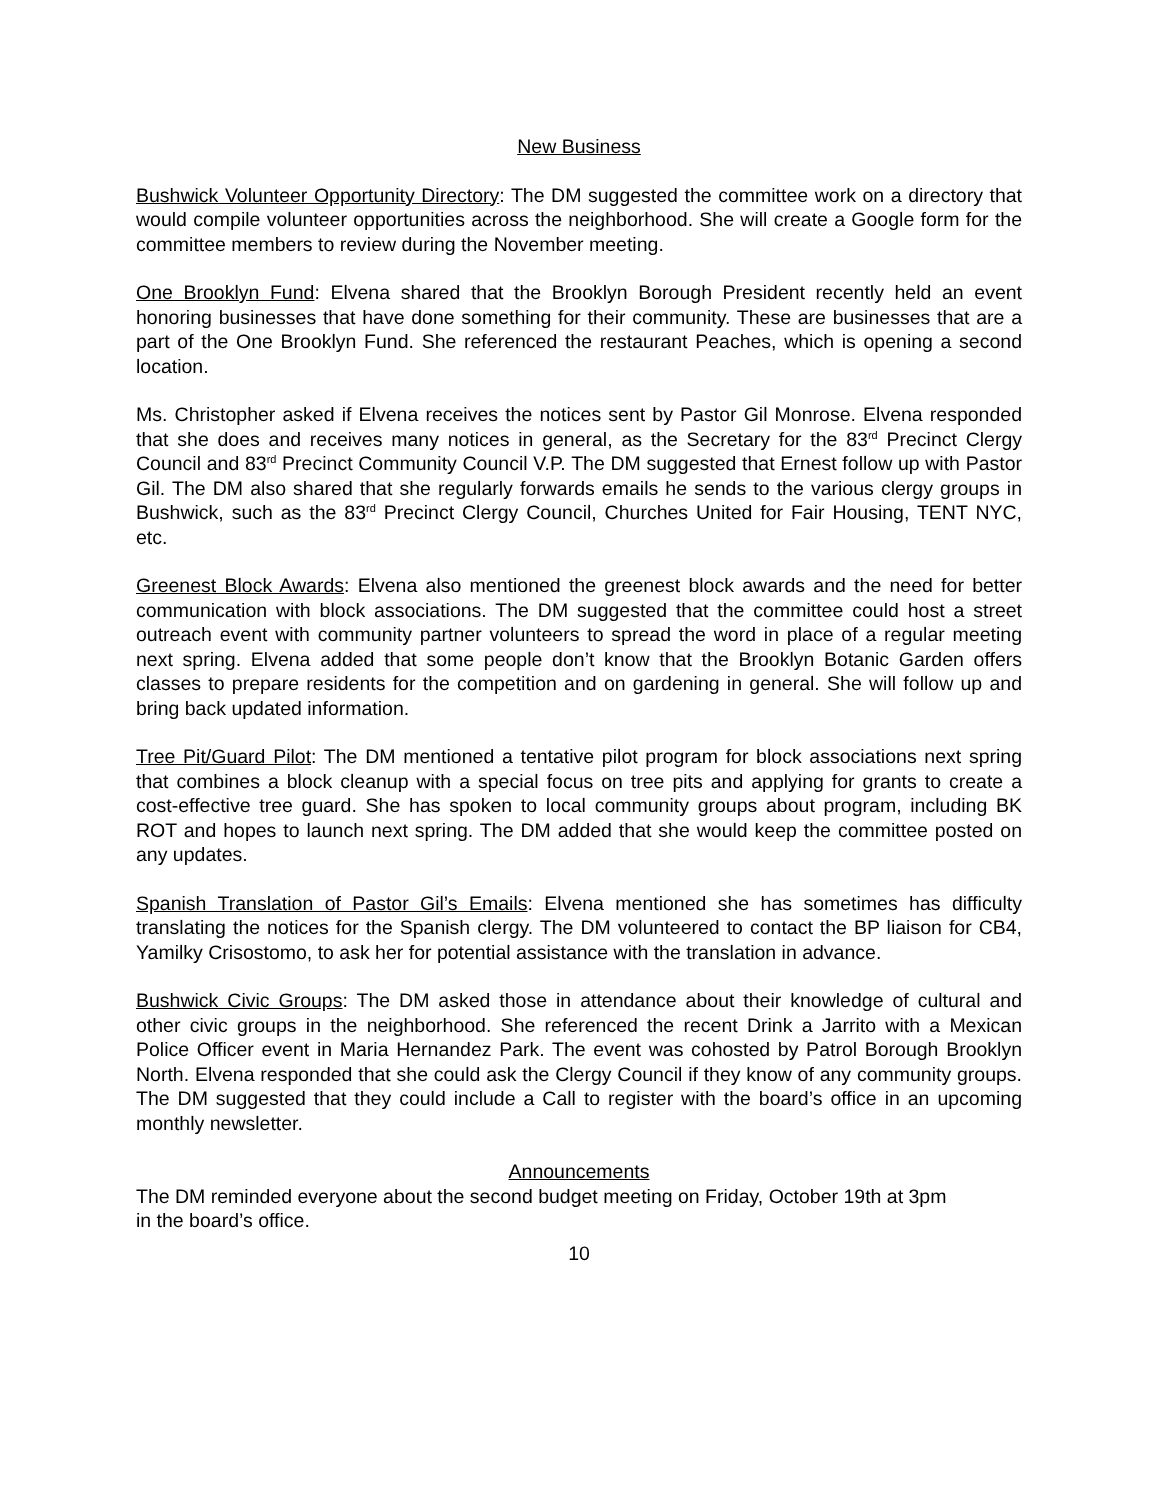New Business
Bushwick Volunteer Opportunity Directory: The DM suggested the committee work on a directory that would compile volunteer opportunities across the neighborhood. She will create a Google form for the committee members to review during the November meeting.
One Brooklyn Fund: Elvena shared that the Brooklyn Borough President recently held an event honoring businesses that have done something for their community. These are businesses that are a part of the One Brooklyn Fund. She referenced the restaurant Peaches, which is opening a second location.
Ms. Christopher asked if Elvena receives the notices sent by Pastor Gil Monrose. Elvena responded that she does and receives many notices in general, as the Secretary for the 83<sup>rd</sup> Precinct Clergy Council and 83<sup>rd</sup> Precinct Community Council V.P. The DM suggested that Ernest follow up with Pastor Gil. The DM also shared that she regularly forwards emails he sends to the various clergy groups in Bushwick, such as the 83<sup>rd</sup> Precinct Clergy Council, Churches United for Fair Housing, TENT NYC, etc.
Greenest Block Awards: Elvena also mentioned the greenest block awards and the need for better communication with block associations. The DM suggested that the committee could host a street outreach event with community partner volunteers to spread the word in place of a regular meeting next spring. Elvena added that some people don’t know that the Brooklyn Botanic Garden offers classes to prepare residents for the competition and on gardening in general. She will follow up and bring back updated information.
Tree Pit/Guard Pilot: The DM mentioned a tentative pilot program for block associations next spring that combines a block cleanup with a special focus on tree pits and applying for grants to create a cost-effective tree guard. She has spoken to local community groups about program, including BK ROT and hopes to launch next spring. The DM added that she would keep the committee posted on any updates.
Spanish Translation of Pastor Gil’s Emails: Elvena mentioned she has sometimes has difficulty translating the notices for the Spanish clergy. The DM volunteered to contact the BP liaison for CB4, Yamilky Crisostomo, to ask her for potential assistance with the translation in advance.
Bushwick Civic Groups: The DM asked those in attendance about their knowledge of cultural and other civic groups in the neighborhood. She referenced the recent Drink a Jarrito with a Mexican Police Officer event in Maria Hernandez Park. The event was cohosted by Patrol Borough Brooklyn North. Elvena responded that she could ask the Clergy Council if they know of any community groups. The DM suggested that they could include a Call to register with the board’s office in an upcoming monthly newsletter.
Announcements
The DM reminded everyone about the second budget meeting on Friday, October 19th at 3pm
in the board’s office.
10